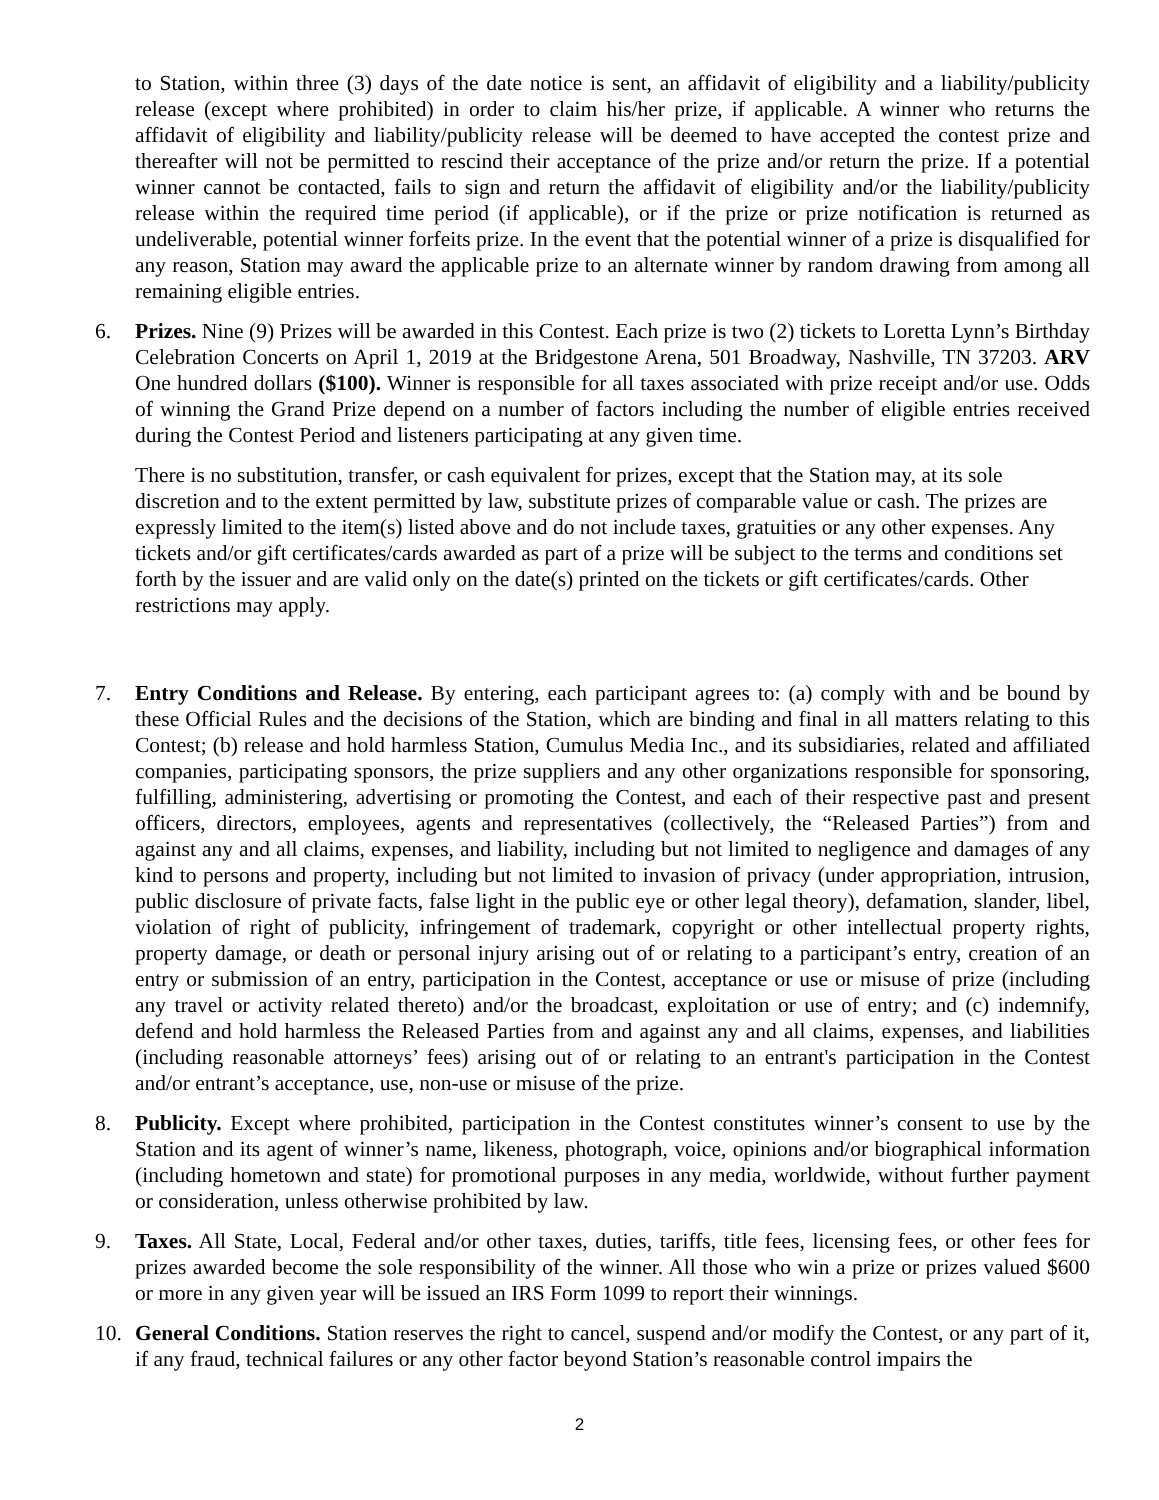to Station, within three (3) days of the date notice is sent, an affidavit of eligibility and a liability/publicity release (except where prohibited) in order to claim his/her prize, if applicable. A winner who returns the affidavit of eligibility and liability/publicity release will be deemed to have accepted the contest prize and thereafter will not be permitted to rescind their acceptance of the prize and/or return the prize. If a potential winner cannot be contacted, fails to sign and return the affidavit of eligibility and/or the liability/publicity release within the required time period (if applicable), or if the prize or prize notification is returned as undeliverable, potential winner forfeits prize. In the event that the potential winner of a prize is disqualified for any reason, Station may award the applicable prize to an alternate winner by random drawing from among all remaining eligible entries.
6. Prizes. Nine (9) Prizes will be awarded in this Contest. Each prize is two (2) tickets to Loretta Lynn’s Birthday Celebration Concerts on April 1, 2019 at the Bridgestone Arena, 501 Broadway, Nashville, TN 37203. ARV One hundred dollars ($100). Winner is responsible for all taxes associated with prize receipt and/or use. Odds of winning the Grand Prize depend on a number of factors including the number of eligible entries received during the Contest Period and listeners participating at any given time.
There is no substitution, transfer, or cash equivalent for prizes, except that the Station may, at its sole discretion and to the extent permitted by law, substitute prizes of comparable value or cash. The prizes are expressly limited to the item(s) listed above and do not include taxes, gratuities or any other expenses. Any tickets and/or gift certificates/cards awarded as part of a prize will be subject to the terms and conditions set forth by the issuer and are valid only on the date(s) printed on the tickets or gift certificates/cards. Other restrictions may apply.
7. Entry Conditions and Release. By entering, each participant agrees to: (a) comply with and be bound by these Official Rules and the decisions of the Station, which are binding and final in all matters relating to this Contest; (b) release and hold harmless Station, Cumulus Media Inc., and its subsidiaries, related and affiliated companies, participating sponsors, the prize suppliers and any other organizations responsible for sponsoring, fulfilling, administering, advertising or promoting the Contest, and each of their respective past and present officers, directors, employees, agents and representatives (collectively, the “Released Parties”) from and against any and all claims, expenses, and liability, including but not limited to negligence and damages of any kind to persons and property, including but not limited to invasion of privacy (under appropriation, intrusion, public disclosure of private facts, false light in the public eye or other legal theory), defamation, slander, libel, violation of right of publicity, infringement of trademark, copyright or other intellectual property rights, property damage, or death or personal injury arising out of or relating to a participant’s entry, creation of an entry or submission of an entry, participation in the Contest, acceptance or use or misuse of prize (including any travel or activity related thereto) and/or the broadcast, exploitation or use of entry; and (c) indemnify, defend and hold harmless the Released Parties from and against any and all claims, expenses, and liabilities (including reasonable attorneys’ fees) arising out of or relating to an entrant's participation in the Contest and/or entrant’s acceptance, use, non-use or misuse of the prize.
8. Publicity. Except where prohibited, participation in the Contest constitutes winner’s consent to use by the Station and its agent of winner’s name, likeness, photograph, voice, opinions and/or biographical information (including hometown and state) for promotional purposes in any media, worldwide, without further payment or consideration, unless otherwise prohibited by law.
9. Taxes. All State, Local, Federal and/or other taxes, duties, tariffs, title fees, licensing fees, or other fees for prizes awarded become the sole responsibility of the winner. All those who win a prize or prizes valued $600 or more in any given year will be issued an IRS Form 1099 to report their winnings.
10. General Conditions. Station reserves the right to cancel, suspend and/or modify the Contest, or any part of it, if any fraud, technical failures or any other factor beyond Station’s reasonable control impairs the
2